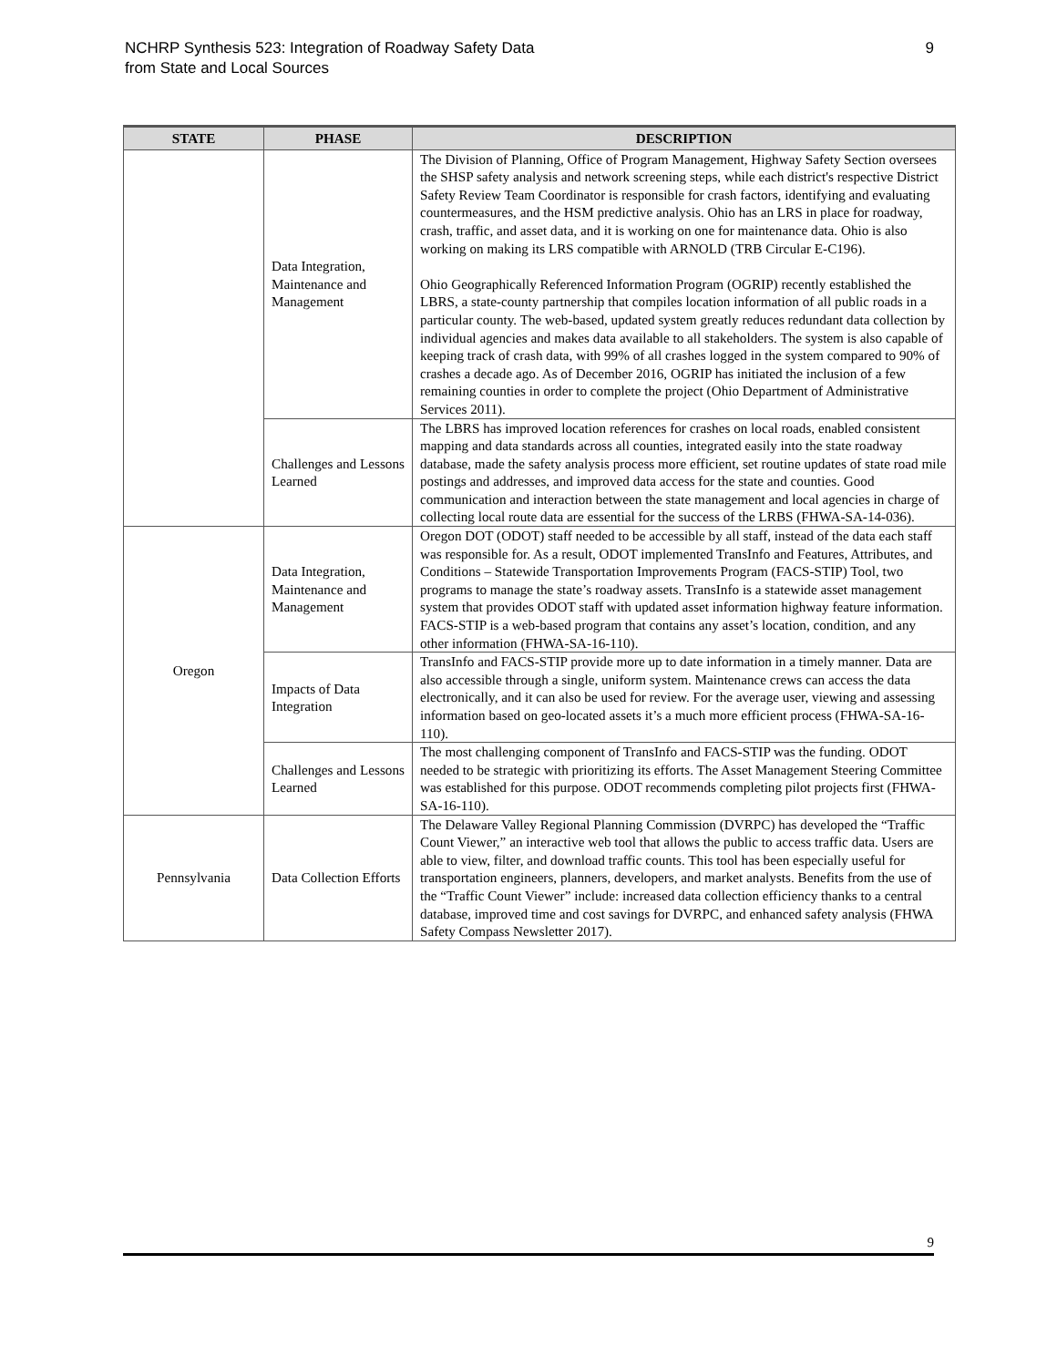NCHRP Synthesis 523: Integration of Roadway Safety Data
from State and Local Sources
9
| STATE | PHASE | DESCRIPTION |
| --- | --- | --- |
| | Data Integration, Maintenance and Management | The Division of Planning, Office of Program Management, Highway Safety Section oversees the SHSP safety analysis and network screening steps, while each district's respective District Safety Review Team Coordinator is responsible for crash factors, identifying and evaluating countermeasures, and the HSM predictive analysis. Ohio has an LRS in place for roadway, crash, traffic, and asset data, and it is working on one for maintenance data. Ohio is also working on making its LRS compatible with ARNOLD (TRB Circular E-C196). Ohio Geographically Referenced Information Program (OGRIP) recently established the LBRS, a state-county partnership that compiles location information of all public roads in a particular county. The web-based, updated system greatly reduces redundant data collection by individual agencies and makes data available to all stakeholders. The system is also capable of keeping track of crash data, with 99% of all crashes logged in the system compared to 90% of crashes a decade ago. As of December 2016, OGRIP has initiated the inclusion of a few remaining counties in order to complete the project (Ohio Department of Administrative Services 2011). |
| | Challenges and Lessons Learned | The LBRS has improved location references for crashes on local roads, enabled consistent mapping and data standards across all counties, integrated easily into the state roadway database, made the safety analysis process more efficient, set routine updates of state road mile postings and addresses, and improved data access for the state and counties. Good communication and interaction between the state management and local agencies in charge of collecting local route data are essential for the success of the LRBS (FHWA-SA-14-036). |
| Oregon | Data Integration, Maintenance and Management | Oregon DOT (ODOT) staff needed to be accessible by all staff, instead of the data each staff was responsible for. As a result, ODOT implemented TransInfo and Features, Attributes, and Conditions – Statewide Transportation Improvements Program (FACS-STIP) Tool, two programs to manage the state’s roadway assets. TransInfo is a statewide asset management system that provides ODOT staff with updated asset information highway feature information. FACS-STIP is a web-based program that contains any asset’s location, condition, and any other information (FHWA-SA-16-110). |
| | Impacts of Data Integration | TransInfo and FACS-STIP provide more up to date information in a timely manner. Data are also accessible through a single, uniform system. Maintenance crews can access the data electronically, and it can also be used for review. For the average user, viewing and assessing information based on geo-located assets it’s a much more efficient process (FHWA-SA-16-110). |
| | Challenges and Lessons Learned | The most challenging component of TransInfo and FACS-STIP was the funding. ODOT needed to be strategic with prioritizing its efforts. The Asset Management Steering Committee was established for this purpose. ODOT recommends completing pilot projects first (FHWA-SA-16-110). |
| Pennsylvania | Data Collection Efforts | The Delaware Valley Regional Planning Commission (DVRPC) has developed the “Traffic Count Viewer,” an interactive web tool that allows the public to access traffic data. Users are able to view, filter, and download traffic counts. This tool has been especially useful for transportation engineers, planners, developers, and market analysts. Benefits from the use of the “Traffic Count Viewer” include: increased data collection efficiency thanks to a central database, improved time and cost savings for DVRPC, and enhanced safety analysis (FHWA Safety Compass Newsletter 2017). |
9